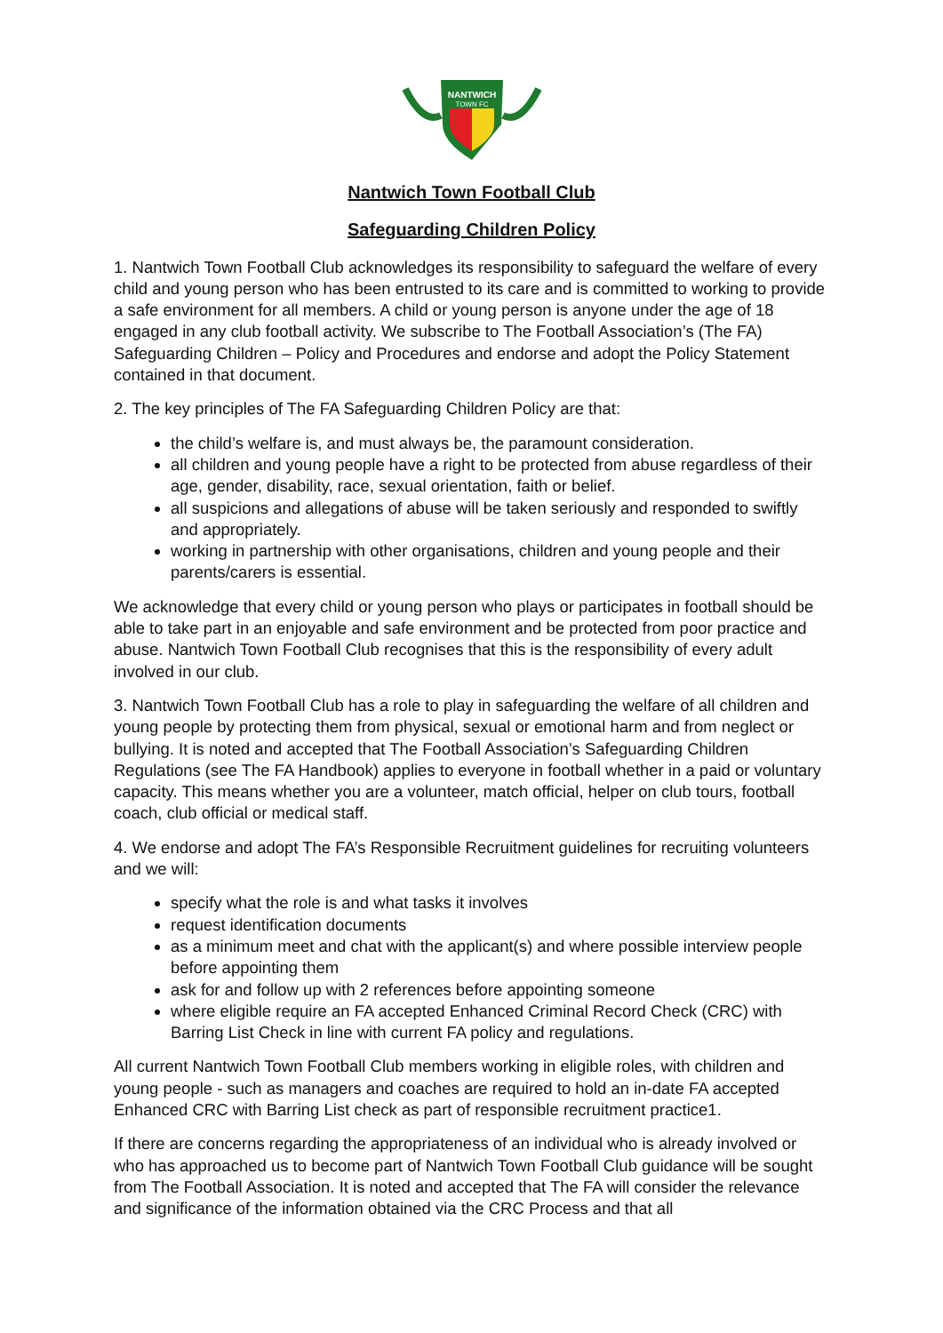NANTWICH
TOWN FC
Nantwich Town Football Club
Safeguarding Children Policy
1. Nantwich Town Football Club acknowledges its responsibility to safeguard the welfare of every child and young person who has been entrusted to its care and is committed to working to provide a safe environment for all members. A child or young person is anyone under the age of 18 engaged in any club football activity. We subscribe to The Football Association’s (The FA) Safeguarding Children – Policy and Procedures and endorse and adopt the Policy Statement contained in that document.
2. The key principles of The FA Safeguarding Children Policy are that:
the child’s welfare is, and must always be, the paramount consideration.
all children and young people have a right to be protected from abuse regardless of their age, gender, disability, race, sexual orientation, faith or belief.
all suspicions and allegations of abuse will be taken seriously and responded to swiftly and appropriately.
working in partnership with other organisations, children and young people and their parents/carers is essential.
We acknowledge that every child or young person who plays or participates in football should be able to take part in an enjoyable and safe environment and be protected from poor practice and abuse. Nantwich Town Football Club recognises that this is the responsibility of every adult involved in our club.
3. Nantwich Town Football Club has a role to play in safeguarding the welfare of all children and young people by protecting them from physical, sexual or emotional harm and from neglect or bullying. It is noted and accepted that The Football Association’s Safeguarding Children Regulations (see The FA Handbook) applies to everyone in football whether in a paid or voluntary capacity. This means whether you are a volunteer, match official, helper on club tours, football coach, club official or medical staff.
4. We endorse and adopt The FA’s Responsible Recruitment guidelines for recruiting volunteers and we will:
specify what the role is and what tasks it involves
request identification documents
as a minimum meet and chat with the applicant(s) and where possible interview people before appointing them
ask for and follow up with 2 references before appointing someone
where eligible require an FA accepted Enhanced Criminal Record Check (CRC) with Barring List Check in line with current FA policy and regulations.
All current Nantwich Town Football Club members working in eligible roles, with children and young people - such as managers and coaches are required to hold an in-date FA accepted Enhanced CRC with Barring List check as part of responsible recruitment practice1.
If there are concerns regarding the appropriateness of an individual who is already involved or who has approached us to become part of Nantwich Town Football Club guidance will be sought from The Football Association. It is noted and accepted that The FA will consider the relevance and significance of the information obtained via the CRC Process and that all